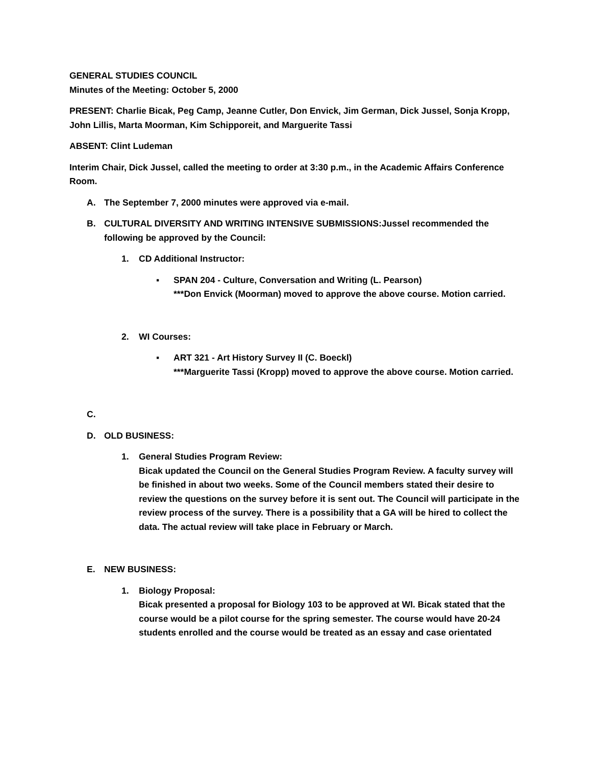GENERAL STUDIES COUNCIL
Minutes of the Meeting: October 5, 2000
PRESENT: Charlie Bicak, Peg Camp, Jeanne Cutler, Don Envick, Jim German, Dick Jussel, Sonja Kropp, John Lillis, Marta Moorman, Kim Schipporeit, and Marguerite Tassi
ABSENT: Clint Ludeman
Interim Chair, Dick Jussel, called the meeting to order at 3:30 p.m., in the Academic Affairs Conference Room.
A. The September 7, 2000 minutes were approved via e-mail.
B. CULTURAL DIVERSITY AND WRITING INTENSIVE SUBMISSIONS:Jussel recommended the following be approved by the Council:
1. CD Additional Instructor:
▪ SPAN 204 - Culture, Conversation and Writing (L. Pearson)
***Don Envick (Moorman) moved to approve the above course. Motion carried.
2. WI Courses:
▪ ART 321 - Art History Survey II (C. Boeckl)
***Marguerite Tassi (Kropp) moved to approve the above course. Motion carried.
C.
D. OLD BUSINESS:
1. General Studies Program Review:
Bicak updated the Council on the General Studies Program Review. A faculty survey will be finished in about two weeks. Some of the Council members stated their desire to review the questions on the survey before it is sent out. The Council will participate in the review process of the survey. There is a possibility that a GA will be hired to collect the data. The actual review will take place in February or March.
E. NEW BUSINESS:
1. Biology Proposal:
Bicak presented a proposal for Biology 103 to be approved at WI. Bicak stated that the course would be a pilot course for the spring semester. The course would have 20-24 students enrolled and the course would be treated as an essay and case orientated